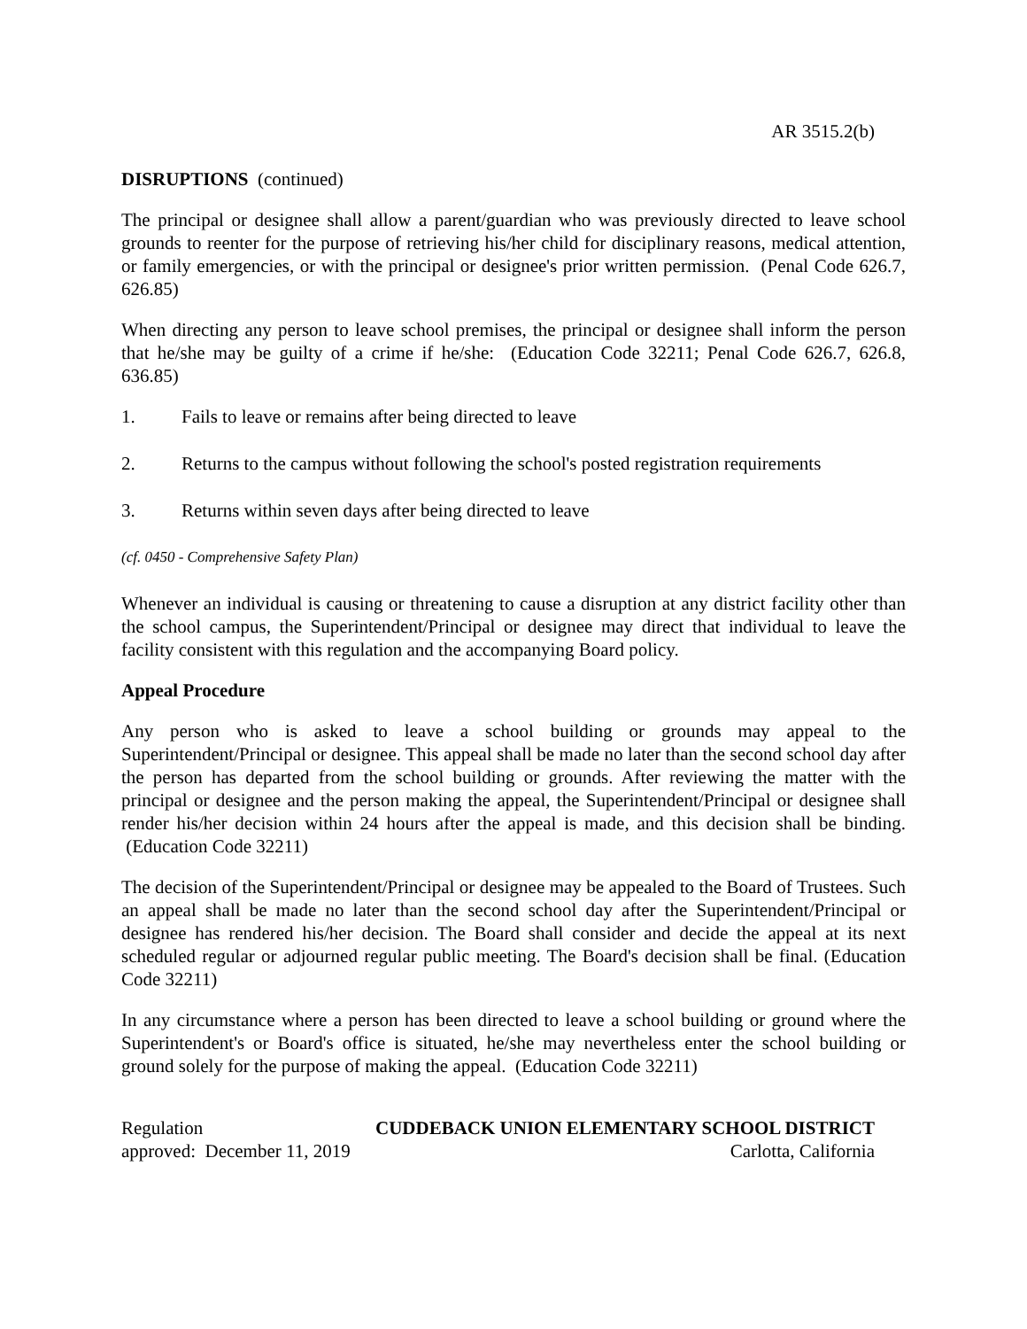AR 3515.2(b)
DISRUPTIONS (continued)
The principal or designee shall allow a parent/guardian who was previously directed to leave school grounds to reenter for the purpose of retrieving his/her child for disciplinary reasons, medical attention, or family emergencies, or with the principal or designee's prior written permission. (Penal Code 626.7, 626.85)
When directing any person to leave school premises, the principal or designee shall inform the person that he/she may be guilty of a crime if he/she: (Education Code 32211; Penal Code 626.7, 626.8, 636.85)
1. Fails to leave or remains after being directed to leave
2. Returns to the campus without following the school's posted registration requirements
3. Returns within seven days after being directed to leave
(cf. 0450 - Comprehensive Safety Plan)
Whenever an individual is causing or threatening to cause a disruption at any district facility other than the school campus, the Superintendent/Principal or designee may direct that individual to leave the facility consistent with this regulation and the accompanying Board policy.
Appeal Procedure
Any person who is asked to leave a school building or grounds may appeal to the Superintendent/Principal or designee. This appeal shall be made no later than the second school day after the person has departed from the school building or grounds. After reviewing the matter with the principal or designee and the person making the appeal, the Superintendent/Principal or designee shall render his/her decision within 24 hours after the appeal is made, and this decision shall be binding. (Education Code 32211)
The decision of the Superintendent/Principal or designee may be appealed to the Board of Trustees. Such an appeal shall be made no later than the second school day after the Superintendent/Principal or designee has rendered his/her decision. The Board shall consider and decide the appeal at its next scheduled regular or adjourned regular public meeting. The Board's decision shall be final. (Education Code 32211)
In any circumstance where a person has been directed to leave a school building or ground where the Superintendent's or Board's office is situated, he/she may nevertheless enter the school building or ground solely for the purpose of making the appeal. (Education Code 32211)
Regulation CUDDEBACK UNION ELEMENTARY SCHOOL DISTRICT
approved: December 11, 2019 Carlotta, California